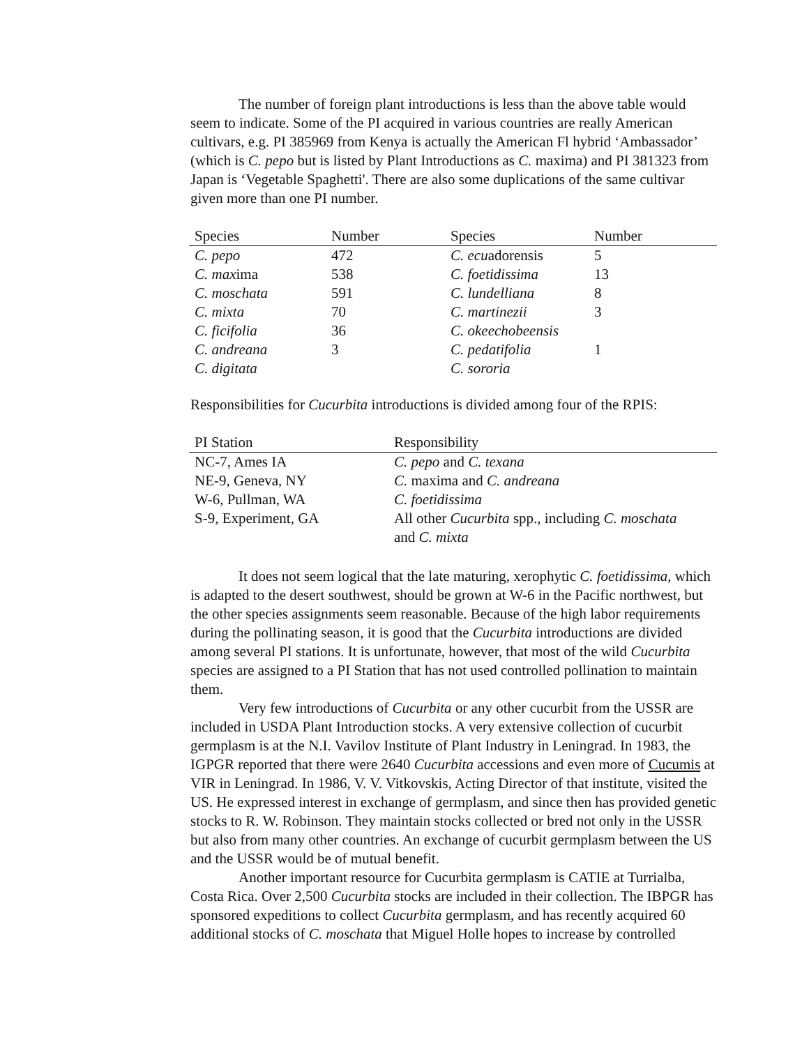The number of foreign plant introductions is less than the above table would seem to indicate. Some of the PI acquired in various countries are really American cultivars, e.g. PI 385969 from Kenya is actually the American Fl hybrid ‘Ambassador’ (which is C. pepo but is listed by Plant Introductions as C. maxima) and PI 381323 from Japan is ‘Vegetable Spaghetti'. There are also some duplications of the same cultivar given more than one PI number.
| Species | Number | Species | Number |
| --- | --- | --- | --- |
| C. pepo | 472 | C. ecu adorensis | 5 |
| C. max ima | 538 | C. foetidissima | 13 |
| C. moschata | 591 | C. lundelliana | 8 |
| C. mixta | 70 | C. martinezii | 3 |
| C. ficifolia | 36 | C. okeechobeensis | |
| C. andreana | 3 | C. pedatifolia | 1 |
| C. digitata | | C. sororia | |
Responsibilities for Cucurbita introductions is divided among four of the RPIS:
| PI Station | Responsibility |
| --- | --- |
| NC-7, Ames IA | C. pepo and C. texana |
| NE-9, Geneva, NY | C. maxima and C. andreana |
| W-6, Pullman, WA | C. foetidissima |
| S-9, Experiment, GA | All other Cucurbita spp., including C. moschata and C. mixta |
It does not seem logical that the late maturing, xerophytic C. foetidissima, which is adapted to the desert southwest, should be grown at W-6 in the Pacific northwest, but the other species assignments seem reasonable. Because of the high labor requirements during the pollinating season, it is good that the Cucurbita introductions are divided among several PI stations. It is unfortunate, however, that most of the wild Cucurbita species are assigned to a PI Station that has not used controlled pollination to maintain them.
Very few introductions of Cucurbita or any other cucurbit from the USSR are included in USDA Plant Introduction stocks. A very extensive collection of cucurbit germplasm is at the N.I. Vavilov Institute of Plant Industry in Leningrad. In 1983, the IGPGR reported that there were 2640 Cucurbita accessions and even more of Cucumis at VIR in Leningrad. In 1986, V. V. Vitkovskis, Acting Director of that institute, visited the US. He expressed interest in exchange of germplasm, and since then has provided genetic stocks to R. W. Robinson. They maintain stocks collected or bred not only in the USSR but also from many other countries. An exchange of cucurbit germplasm between the US and the USSR would be of mutual benefit.
Another important resource for Cucurbita germplasm is CATIE at Turrialba, Costa Rica. Over 2,500 Cucurbita stocks are included in their collection. The IBPGR has sponsored expeditions to collect Cucurbita germplasm, and has recently acquired 60 additional stocks of C. moschata that Miguel Holle hopes to increase by controlled